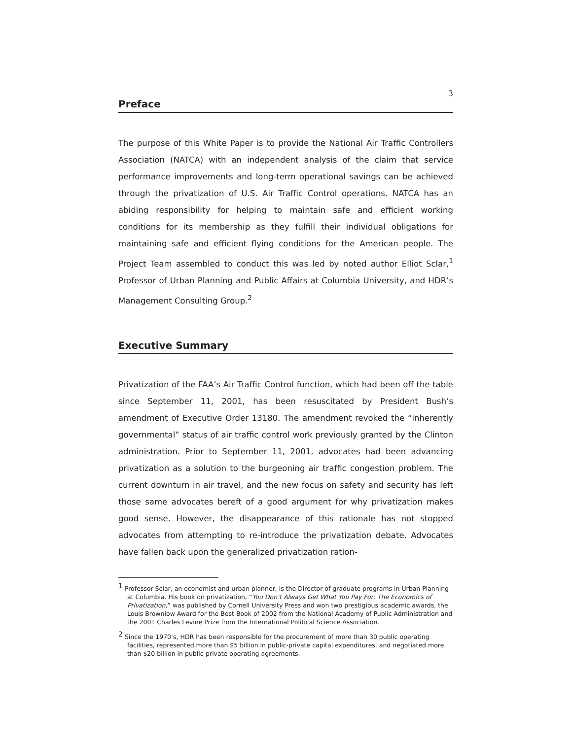3
Preface
The purpose of this White Paper is to provide the National Air Traffic Controllers Association (NATCA) with an independent analysis of the claim that service performance improvements and long-term operational savings can be achieved through the privatization of U.S. Air Traffic Control operations. NATCA has an abiding responsibility for helping to maintain safe and efficient working conditions for its membership as they fulfill their individual obligations for maintaining safe and efficient flying conditions for the American people. The Project Team assembled to conduct this was led by noted author Elliot Sclar,<sup>1</sup> Professor of Urban Planning and Public Affairs at Columbia University, and HDR’s Management Consulting Group.<sup>2</sup>
Executive Summary
Privatization of the FAA’s Air Traffic Control function, which had been off the table since September 11, 2001, has been resuscitated by President Bush’s amendment of Executive Order 13180. The amendment revoked the “inherently governmental” status of air traffic control work previously granted by the Clinton administration. Prior to September 11, 2001, advocates had been advancing privatization as a solution to the burgeoning air traffic congestion problem. The current downturn in air travel, and the new focus on safety and security has left those same advocates bereft of a good argument for why privatization makes good sense. However, the disappearance of this rationale has not stopped advocates from attempting to re-introduce the privatization debate. Advocates have fallen back upon the generalized privatization ration-
<sup>1</sup> Professor Sclar, an economist and urban planner, is the Director of graduate programs in Urban Planning at Columbia. His book on privatization, “You Don’t Always Get What You Pay For: The Economics of Privatization,” was published by Cornell University Press and won two prestigious academic awards, the Louis Brownlow Award for the Best Book of 2002 from the National Academy of Public Administration and the 2001 Charles Levine Prize from the International Political Science Association.
<sup>2</sup> Since the 1970’s, HDR has been responsible for the procurement of more than 30 public operating facilities, represented more than $5 billion in public-private capital expenditures, and negotiated more than $20 billion in public-private operating agreements.